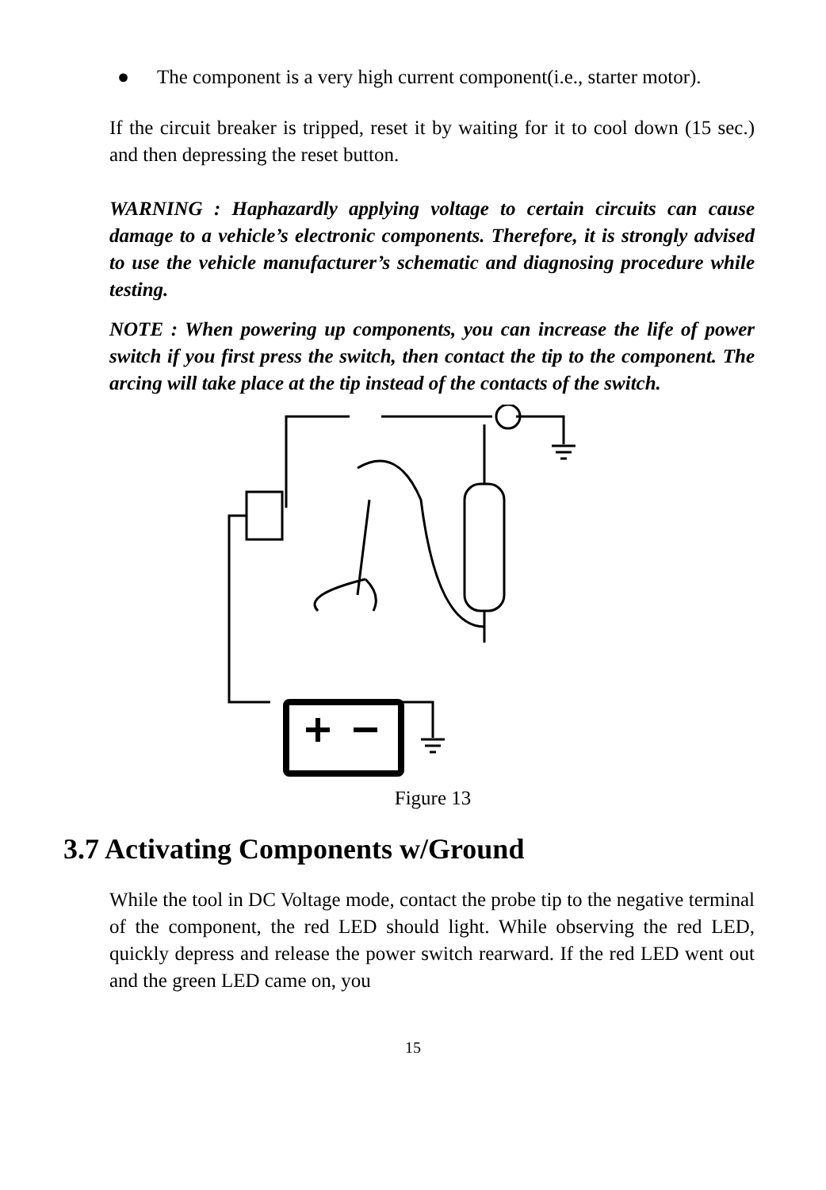● The component is a very high current component(i.e., starter motor).
If the circuit breaker is tripped, reset it by waiting for it to cool down (15 sec.) and then depressing the reset button.
WARNING : Haphazardly applying voltage to certain circuits can cause damage to a vehicle’s electronic components. Therefore, it is strongly advised to use the vehicle manufacturer’s schematic and diagnosing procedure while testing.
NOTE : When powering up components, you can increase the life of power switch if you first press the switch, then contact the tip to the component. The arcing will take place at the tip instead of the contacts of the switch.
Figure 13
3.7 Activating Components w/Ground
While the tool in DC Voltage mode, contact the probe tip to the negative terminal of the component, the red LED should light. While observing the red LED, quickly depress and release the power switch rearward. If the red LED went out and the green LED came on, you
15